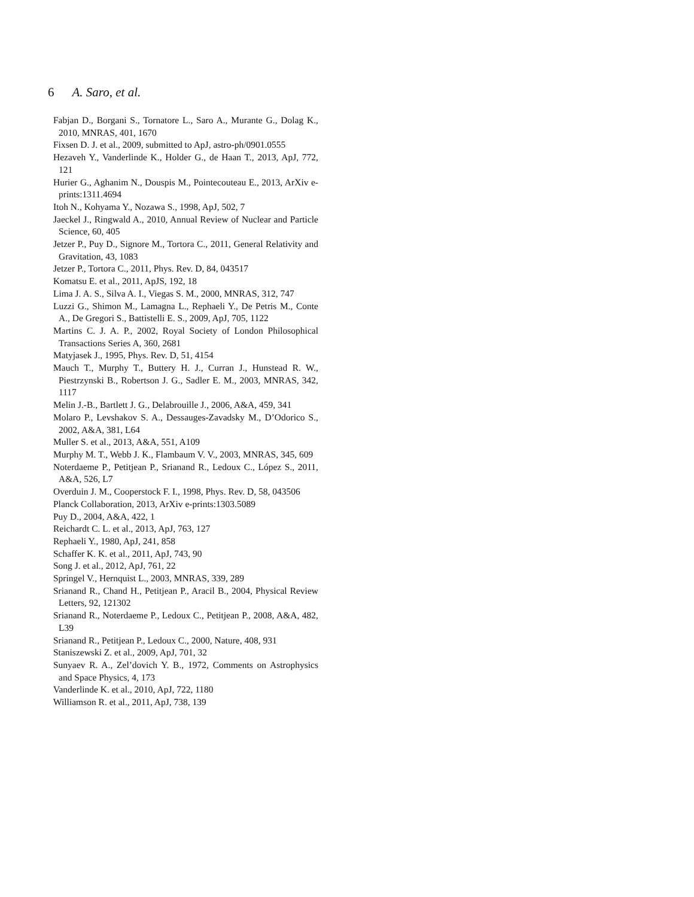6 A. Saro, et al.
Fabjan D., Borgani S., Tornatore L., Saro A., Murante G., Dolag K., 2010, MNRAS, 401, 1670
Fixsen D. J. et al., 2009, submitted to ApJ, astro-ph/0901.0555
Hezaveh Y., Vanderlinde K., Holder G., de Haan T., 2013, ApJ, 772, 121
Hurier G., Aghanim N., Douspis M., Pointecouteau E., 2013, ArXiv e-prints:1311.4694
Itoh N., Kohyama Y., Nozawa S., 1998, ApJ, 502, 7
Jaeckel J., Ringwald A., 2010, Annual Review of Nuclear and Particle Science, 60, 405
Jetzer P., Puy D., Signore M., Tortora C., 2011, General Relativity and Gravitation, 43, 1083
Jetzer P., Tortora C., 2011, Phys. Rev. D, 84, 043517
Komatsu E. et al., 2011, ApJS, 192, 18
Lima J. A. S., Silva A. I., Viegas S. M., 2000, MNRAS, 312, 747
Luzzi G., Shimon M., Lamagna L., Rephaeli Y., De Petris M., Conte A., De Gregori S., Battistelli E. S., 2009, ApJ, 705, 1122
Martins C. J. A. P., 2002, Royal Society of London Philosophical Transactions Series A, 360, 2681
Matyjasek J., 1995, Phys. Rev. D, 51, 4154
Mauch T., Murphy T., Buttery H. J., Curran J., Hunstead R. W., Piestrzynski B., Robertson J. G., Sadler E. M., 2003, MNRAS, 342, 1117
Melin J.-B., Bartlett J. G., Delabrouille J., 2006, A&A, 459, 341
Molaro P., Levshakov S. A., Dessauges-Zavadsky M., D’Odorico S., 2002, A&A, 381, L64
Muller S. et al., 2013, A&A, 551, A109
Murphy M. T., Webb J. K., Flambaum V. V., 2003, MNRAS, 345, 609
Noterdaeme P., Petitjean P., Srianand R., Ledoux C., López S., 2011, A&A, 526, L7
Overduin J. M., Cooperstock F. I., 1998, Phys. Rev. D, 58, 043506
Planck Collaboration, 2013, ArXiv e-prints:1303.5089
Puy D., 2004, A&A, 422, 1
Reichardt C. L. et al., 2013, ApJ, 763, 127
Rephaeli Y., 1980, ApJ, 241, 858
Schaffer K. K. et al., 2011, ApJ, 743, 90
Song J. et al., 2012, ApJ, 761, 22
Springel V., Hernquist L., 2003, MNRAS, 339, 289
Srianand R., Chand H., Petitjean P., Aracil B., 2004, Physical Review Letters, 92, 121302
Srianand R., Noterdaeme P., Ledoux C., Petitjean P., 2008, A&A, 482, L39
Srianand R., Petitjean P., Ledoux C., 2000, Nature, 408, 931
Staniszewski Z. et al., 2009, ApJ, 701, 32
Sunyaev R. A., Zel’dovich Y. B., 1972, Comments on Astrophysics and Space Physics, 4, 173
Vanderlinde K. et al., 2010, ApJ, 722, 1180
Williamson R. et al., 2011, ApJ, 738, 139